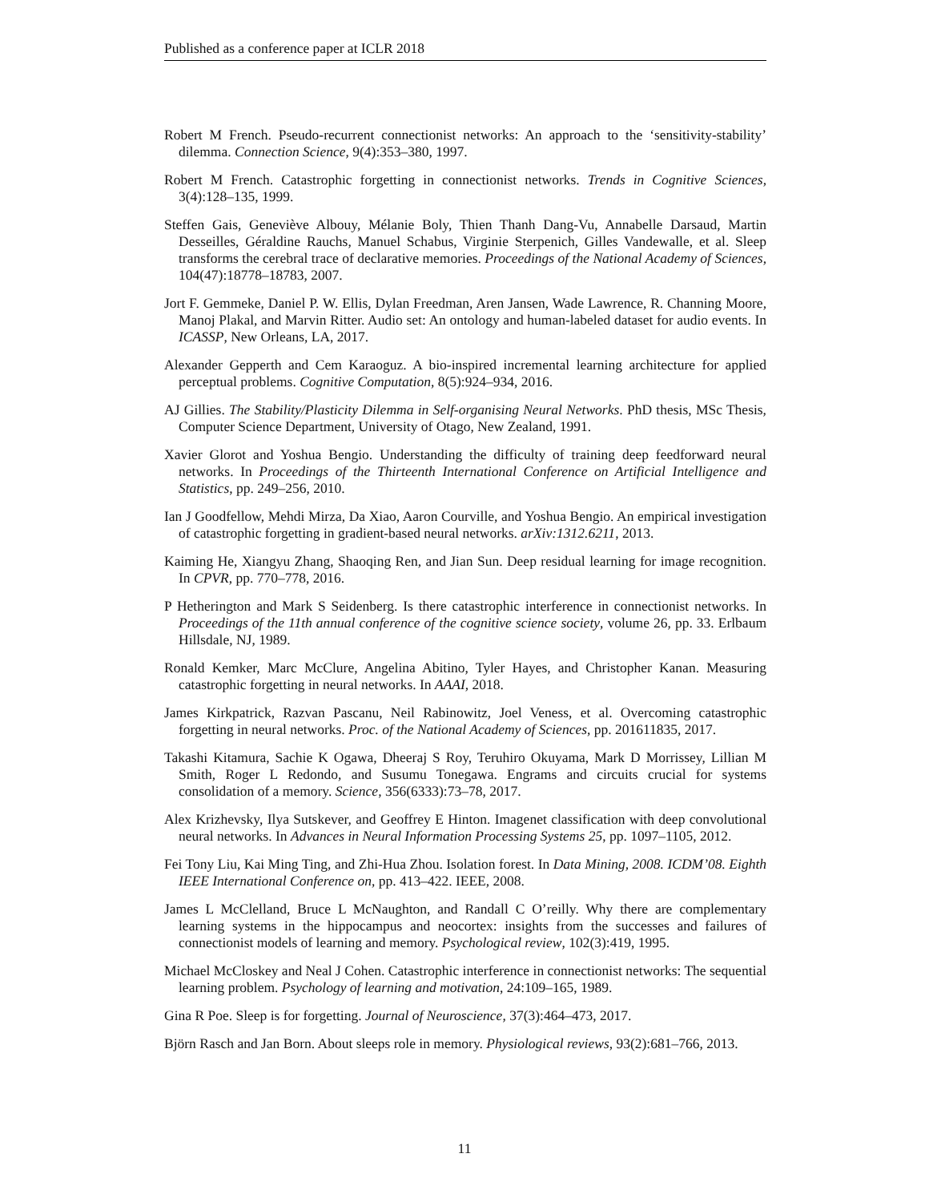Published as a conference paper at ICLR 2018
Robert M French. Pseudo-recurrent connectionist networks: An approach to the ‘sensitivity-stability’ dilemma. Connection Science, 9(4):353–380, 1997.
Robert M French. Catastrophic forgetting in connectionist networks. Trends in Cognitive Sciences, 3(4):128–135, 1999.
Steffen Gais, Geneviève Albouy, Mélanie Boly, Thien Thanh Dang-Vu, Annabelle Darsaud, Martin Desseilles, Géraldine Rauchs, Manuel Schabus, Virginie Sterpenich, Gilles Vandewalle, et al. Sleep transforms the cerebral trace of declarative memories. Proceedings of the National Academy of Sciences, 104(47):18778–18783, 2007.
Jort F. Gemmeke, Daniel P. W. Ellis, Dylan Freedman, Aren Jansen, Wade Lawrence, R. Channing Moore, Manoj Plakal, and Marvin Ritter. Audio set: An ontology and human-labeled dataset for audio events. In ICASSP, New Orleans, LA, 2017.
Alexander Gepperth and Cem Karaoguz. A bio-inspired incremental learning architecture for applied perceptual problems. Cognitive Computation, 8(5):924–934, 2016.
AJ Gillies. The Stability/Plasticity Dilemma in Self-organising Neural Networks. PhD thesis, MSc Thesis, Computer Science Department, University of Otago, New Zealand, 1991.
Xavier Glorot and Yoshua Bengio. Understanding the difficulty of training deep feedforward neural networks. In Proceedings of the Thirteenth International Conference on Artificial Intelligence and Statistics, pp. 249–256, 2010.
Ian J Goodfellow, Mehdi Mirza, Da Xiao, Aaron Courville, and Yoshua Bengio. An empirical investigation of catastrophic forgetting in gradient-based neural networks. arXiv:1312.6211, 2013.
Kaiming He, Xiangyu Zhang, Shaoqing Ren, and Jian Sun. Deep residual learning for image recognition. In CPVR, pp. 770–778, 2016.
P Hetherington and Mark S Seidenberg. Is there catastrophic interference in connectionist networks. In Proceedings of the 11th annual conference of the cognitive science society, volume 26, pp. 33. Erlbaum Hillsdale, NJ, 1989.
Ronald Kemker, Marc McClure, Angelina Abitino, Tyler Hayes, and Christopher Kanan. Measuring catastrophic forgetting in neural networks. In AAAI, 2018.
James Kirkpatrick, Razvan Pascanu, Neil Rabinowitz, Joel Veness, et al. Overcoming catastrophic forgetting in neural networks. Proc. of the National Academy of Sciences, pp. 201611835, 2017.
Takashi Kitamura, Sachie K Ogawa, Dheeraj S Roy, Teruhiro Okuyama, Mark D Morrissey, Lillian M Smith, Roger L Redondo, and Susumu Tonegawa. Engrams and circuits crucial for systems consolidation of a memory. Science, 356(6333):73–78, 2017.
Alex Krizhevsky, Ilya Sutskever, and Geoffrey E Hinton. Imagenet classification with deep convolutional neural networks. In Advances in Neural Information Processing Systems 25, pp. 1097–1105, 2012.
Fei Tony Liu, Kai Ming Ting, and Zhi-Hua Zhou. Isolation forest. In Data Mining, 2008. ICDM’08. Eighth IEEE International Conference on, pp. 413–422. IEEE, 2008.
James L McClelland, Bruce L McNaughton, and Randall C O’reilly. Why there are complementary learning systems in the hippocampus and neocortex: insights from the successes and failures of connectionist models of learning and memory. Psychological review, 102(3):419, 1995.
Michael McCloskey and Neal J Cohen. Catastrophic interference in connectionist networks: The sequential learning problem. Psychology of learning and motivation, 24:109–165, 1989.
Gina R Poe. Sleep is for forgetting. Journal of Neuroscience, 37(3):464–473, 2017.
Björn Rasch and Jan Born. About sleeps role in memory. Physiological reviews, 93(2):681–766, 2013.
11